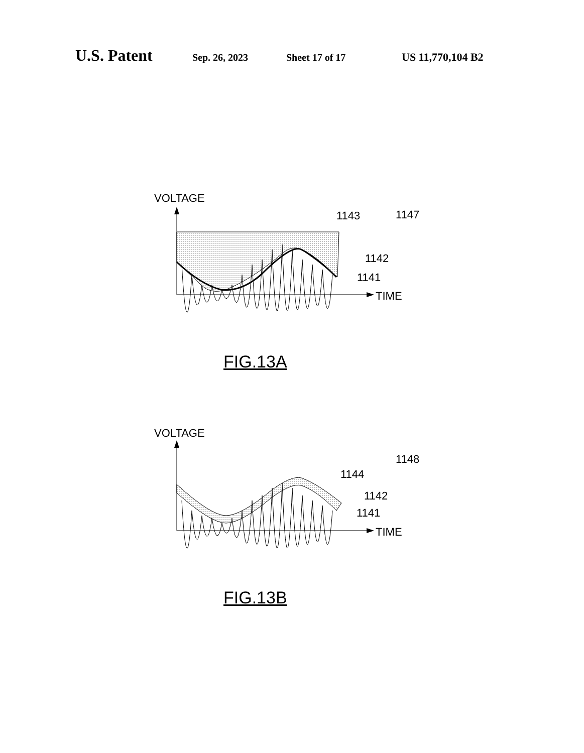U.S. Patent Sep. 26, 2023 Sheet 17 of 17 US 11,770,104 B2
VOLTAGE
TIME
1143
1147
1142
1141
FIG.13A
VOLTAGE
TIME
1144
1148
1142
1141
FIG.13B